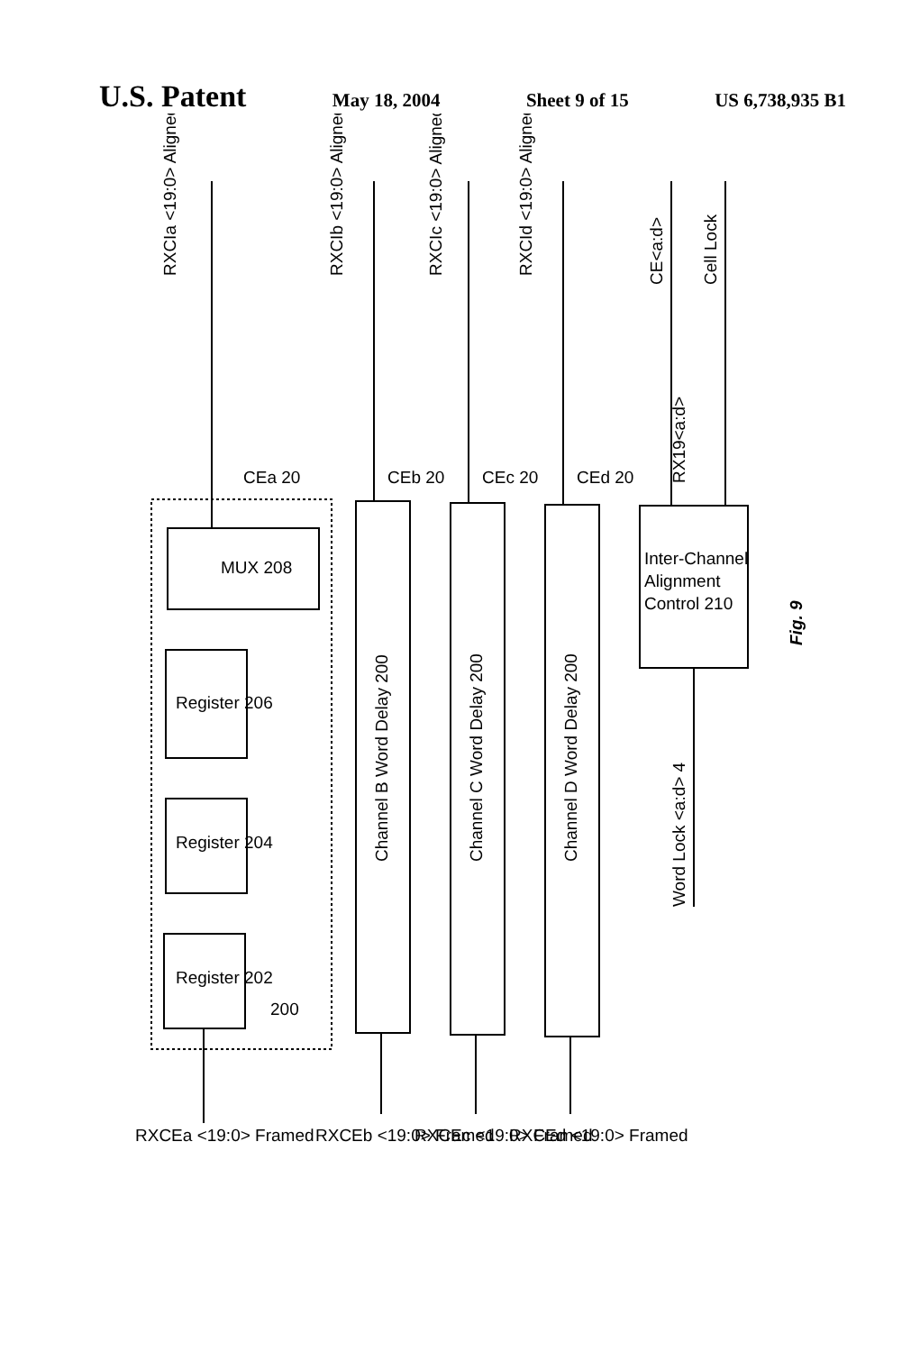U.S. Patent May 18, 2004 Sheet 9 of 15 US 6,738,935 B1
RXCIa <19:0> Aligned
RXCIb <19:0> Aligned
RXCIc <19:0> Aligned
RXCId <19:0> Aligned
CE<a:d>
Cell Lock
CEa 20
CEb 20
CEc 20
CEd 20
RX19<a:d>
MUX 208
Register 206
Register 204
Register 202
200
Channel B Word Delay 200
Channel C Word Delay 200
Channel D Word Delay 200
Inter-Channel
Alignment
Control 210
Word Lock <a:d> 4
RXCEa <19:0> Framed
RXCEb <19:0> Framed
RXCEc <19:0> Framed
RXCEd <19:0> Framed
Fig. 9